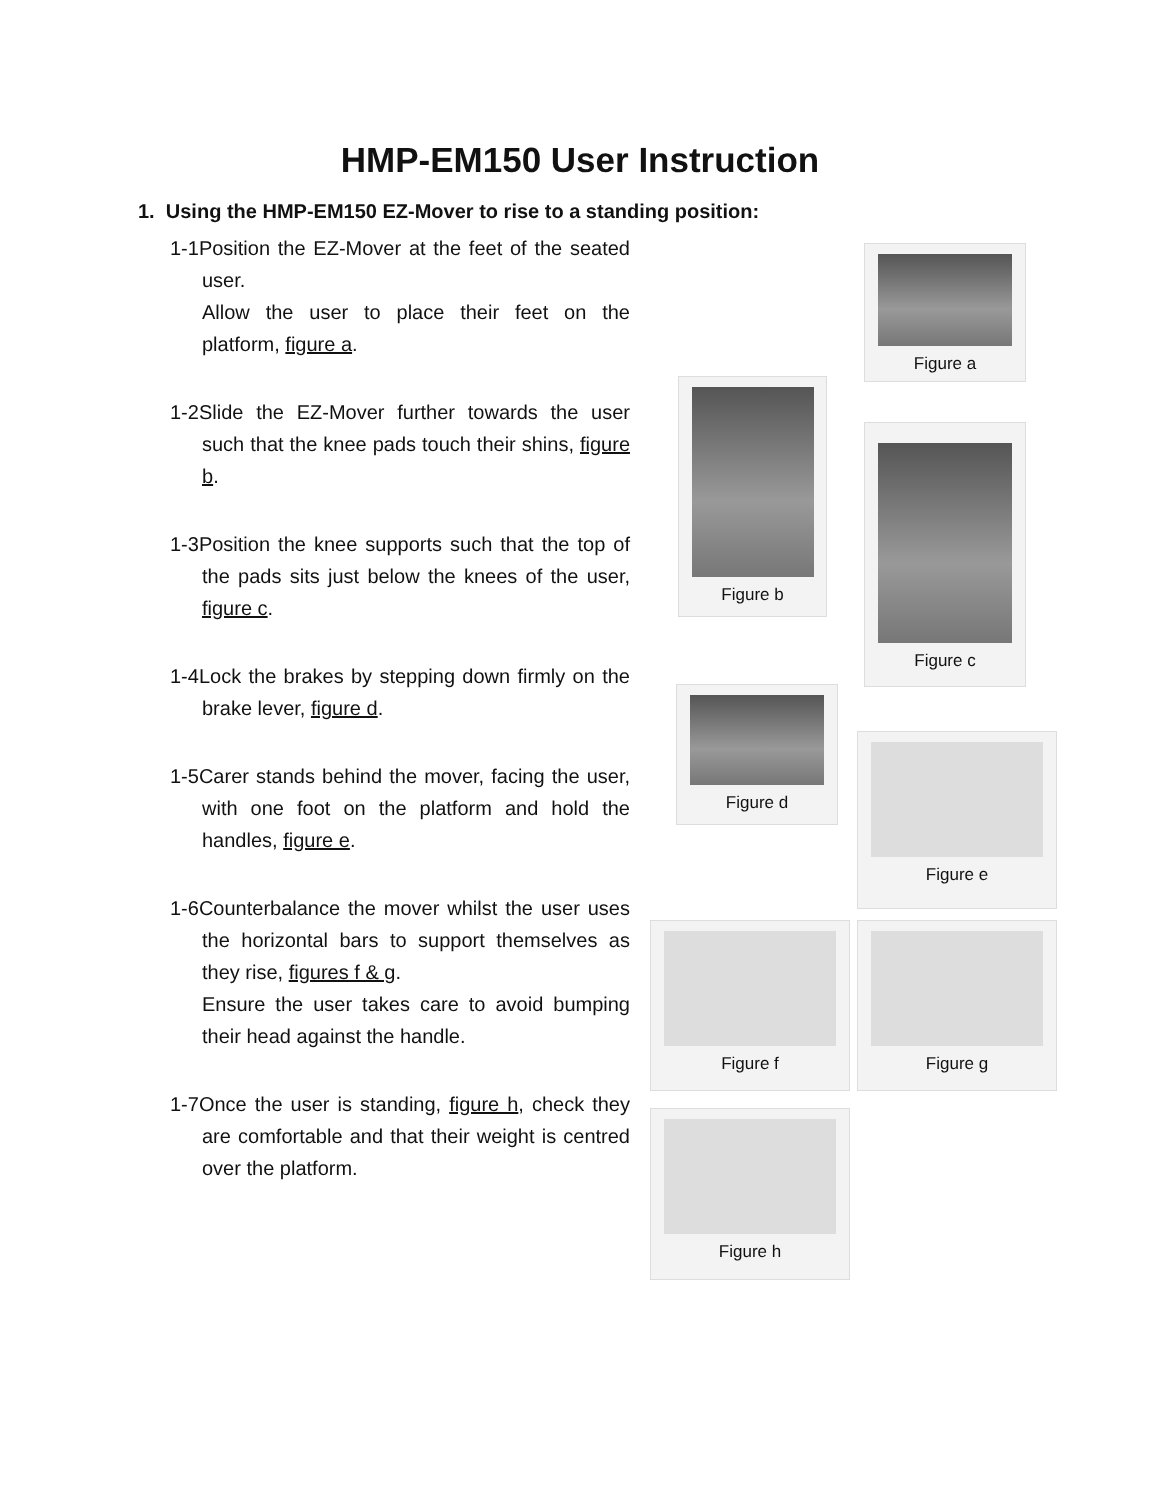HMP-EM150 User Instruction
1. Using the HMP-EM150 EZ-Mover to rise to a standing position:
1-1Position the EZ-Mover at the feet of the seated user.
Allow the user to place their feet on the platform, figure a.
1-2Slide the EZ-Mover further towards the user such that the knee pads touch their shins, figure b.
1-3Position the knee supports such that the top of the pads sits just below the knees of the user, figure c.
1-4Lock the brakes by stepping down firmly on the brake lever, figure d.
1-5Carer stands behind the mover, facing the user, with one foot on the platform and hold the handles, figure e.
1-6Counterbalance the mover whilst the user uses the horizontal bars to support themselves as they rise, figures f & g.
Ensure the user takes care to avoid bumping their head against the handle.
1-7Once the user is standing, figure h, check they are comfortable and that their weight is centred over the platform.
Figure a
Figure b
Figure c
Figure d
Figure e
Figure f Figure g
Figure h